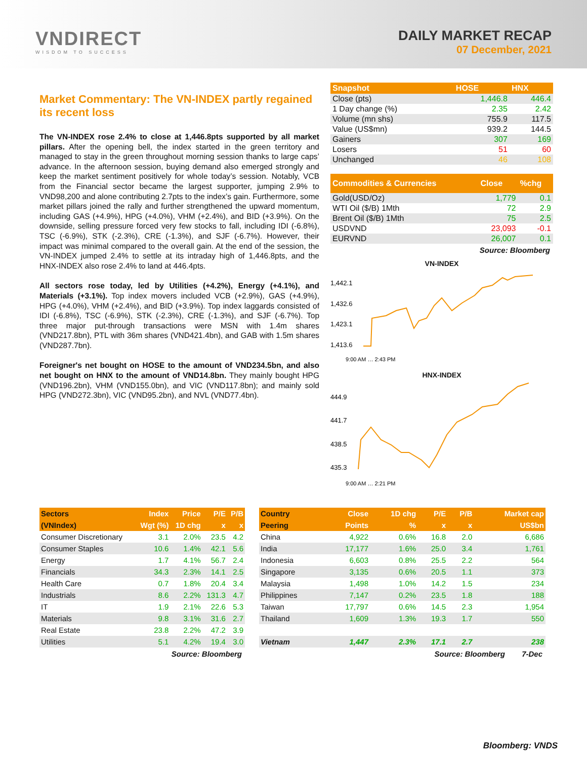VNDIRECT
WISDOM TO SUCCESS
DAILY MARKET RECAP
07 December, 2021
Market Commentary: The VN-INDEX partly regained its recent loss
The VN-INDEX rose 2.4% to close at 1,446.8pts supported by all market pillars. After the opening bell, the index started in the green territory and managed to stay in the green throughout morning session thanks to large caps’ advance. In the afternoon session, buying demand also emerged strongly and keep the market sentiment positively for whole today’s session. Notably, VCB from the Financial sector became the largest supporter, jumping 2.9% to VND98,200 and alone contributing 2.7pts to the index’s gain. Furthermore, some market pillars joined the rally and further strengthened the upward momentum, including GAS (+4.9%), HPG (+4.0%), VHM (+2.4%), and BID (+3.9%). On the downside, selling pressure forced very few stocks to fall, including IDI (-6.8%), TSC (-6.9%), STK (-2.3%), CRE (-1.3%), and SJF (-6.7%). However, their impact was minimal compared to the overall gain. At the end of the session, the VN-INDEX jumped 2.4% to settle at its intraday high of 1,446.8pts, and the HNX-INDEX also rose 2.4% to land at 446.4pts.
All sectors rose today, led by Utilities (+4.2%), Energy (+4.1%), and Materials (+3.1%). Top index movers included VCB (+2.9%), GAS (+4.9%), HPG (+4.0%), VHM (+2.4%), and BID (+3.9%). Top index laggards consisted of IDI (-6.8%), TSC (-6.9%), STK (-2.3%), CRE (-1.3%), and SJF (-6.7%). Top three major put-through transactions were MSN with 1.4m shares (VND217.8bn), PTL with 36m shares (VND421.4bn), and GAB with 1.5m shares (VND287.7bn).
Foreigner's net bought on HOSE to the amount of VND234.5bn, and also net bought on HNX to the amount of VND14.8bn. They mainly bought HPG (VND196.2bn), VHM (VND155.0bn), and VIC (VND117.8bn); and mainly sold HPG (VND272.3bn), VIC (VND95.2bn), and NVL (VND77.4bn).
| Snapshot | HOSE | HNX |
| --- | --- | --- |
| Close (pts) | 1,446.8 | 446.4 |
| 1 Day change (%) | 2.35 | 2.42 |
| Volume (mn shs) | 755.9 | 117.5 |
| Value (US$mn) | 939.2 | 144.5 |
| Gainers | 307 | 169 |
| Losers | 51 | 60 |
| Unchanged | 46 | 108 |
| Commodities & Currencies | Close | %chg |
| --- | --- | --- |
| Gold(USD/Oz) | 1,779 | 0.1 |
| WTI Oil ($/B) 1Mth | 72 | 2.9 |
| Brent Oil ($/B) 1Mth | 75 | 2.5 |
| USDVND | 23,093 | -0.1 |
| EURVND | 26,007 | 0.1 |
Source: Bloomberg
VN-INDEX
1,442.1
1,432.6
1,423.1
1,413.6
9:00 AM … 2:43 PM
HNX-INDEX
444.9
441.7
438.5
435.3
9:00 AM … 2:21 PM
| Sectors | Index | Price | P/E | P/B |
| --- | --- | --- | --- | --- |
| (VNIndex) | Wgt (%) | 1D chg | x | x |
| Consumer Discretionary | 3.1 | 2.0% | 23.5 | 4.2 |
| Consumer Staples | 10.6 | 1.4% | 42.1 | 5.6 |
| Energy | 1.7 | 4.1% | 56.7 | 2.4 |
| Financials | 34.3 | 2.3% | 14.1 | 2.5 |
| Health Care | 0.7 | 1.8% | 20.4 | 3.4 |
| Industrials | 8.6 | 2.2% | 131.3 | 4.7 |
| IT | 1.9 | 2.1% | 22.6 | 5.3 |
| Materials | 9.8 | 3.1% | 31.6 | 2.7 |
| Real Estate | 23.8 | 2.2% | 47.2 | 3.9 |
| Utilities | 5.1 | 4.2% | 19.4 | 3.0 |
Source: Bloomberg
| Country | Close | 1D chg | P/E | P/B | Market cap |
| --- | --- | --- | --- | --- | --- |
| Peering | Points | % | x | x | US$bn |
| China | 4,922 | 0.6% | 16.8 | 2.0 | 6,686 |
| India | 17,177 | 1.6% | 25.0 | 3.4 | 1,761 |
| Indonesia | 6,603 | 0.8% | 25.5 | 2.2 | 564 |
| Singapore | 3,135 | 0.6% | 20.5 | 1.1 | 373 |
| Malaysia | 1,498 | 1.0% | 14.2 | 1.5 | 234 |
| Philippines | 7,147 | 0.2% | 23.5 | 1.8 | 188 |
| Taiwan | 17,797 | 0.6% | 14.5 | 2.3 | 1,954 |
| Thailand | 1,609 | 1.3% | 19.3 | 1.7 | 550 |
| Vietnam | 1,447 | 2.3% | 17.1 | 2.7 | 238 |
Source: Bloomberg 7-Dec
Bloomberg: VNDS